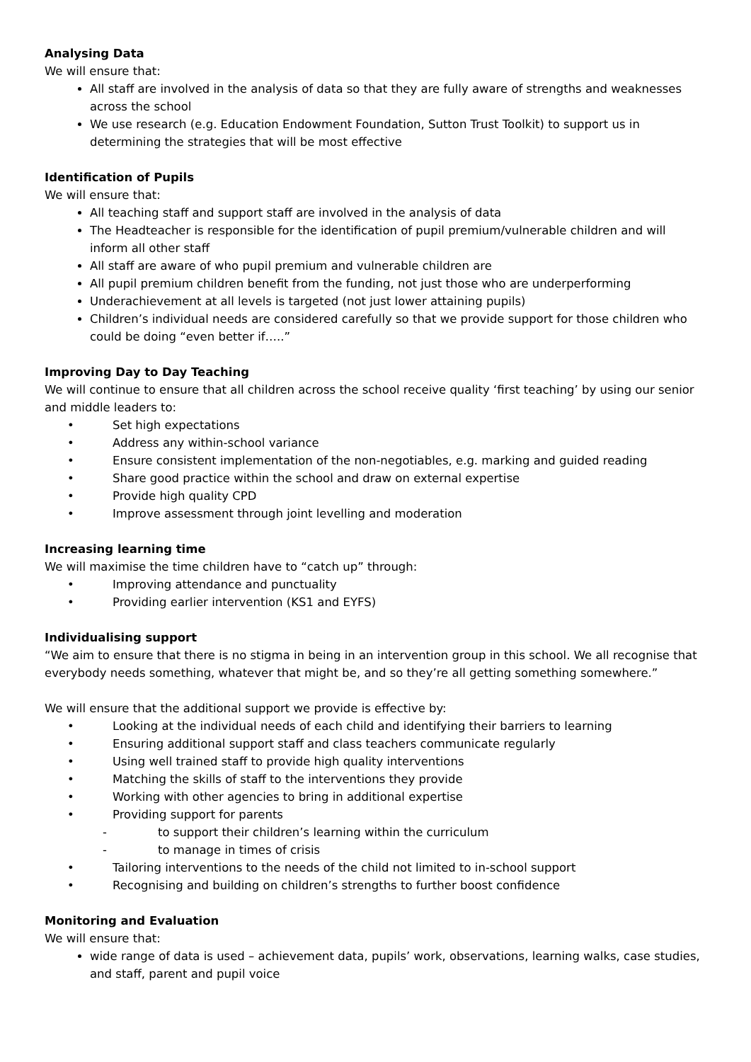Analysing Data
We will ensure that:
All staff are involved in the analysis of data so that they are fully aware of strengths and weaknesses across the school
We use research (e.g. Education Endowment Foundation, Sutton Trust Toolkit) to support us in determining the strategies that will be most effective
Identification of Pupils
We will ensure that:
All teaching staff and support staff are involved in the analysis of data
The Headteacher is responsible for the identification of pupil premium/vulnerable children and will inform all other staff
All staff are aware of who pupil premium and vulnerable children are
All pupil premium children benefit from the funding, not just those who are underperforming
Underachievement at all levels is targeted (not just lower attaining pupils)
Children’s individual needs are considered carefully so that we provide support for those children who could be doing “even better if…..”
Improving Day to Day Teaching
We will continue to ensure that all children across the school receive quality ‘first teaching’ by using our senior and middle leaders to:
• Set high expectations
• Address any within-school variance
• Ensure consistent implementation of the non-negotiables, e.g. marking and guided reading
• Share good practice within the school and draw on external expertise
• Provide high quality CPD
• Improve assessment through joint levelling and moderation
Increasing learning time
We will maximise the time children have to “catch up” through:
• Improving attendance and punctuality
• Providing earlier intervention (KS1 and EYFS)
Individualising support
“We aim to ensure that there is no stigma in being in an intervention group in this school. We all recognise that everybody needs something, whatever that might be, and so they’re all getting something somewhere.”
We will ensure that the additional support we provide is effective by:
• Looking at the individual needs of each child and identifying their barriers to learning
• Ensuring additional support staff and class teachers communicate regularly
• Using well trained staff to provide high quality interventions
• Matching the skills of staff to the interventions they provide
• Working with other agencies to bring in additional expertise
• Providing support for parents
- to support their children’s learning within the curriculum
- to manage in times of crisis
• Tailoring interventions to the needs of the child not limited to in-school support
• Recognising and building on children’s strengths to further boost confidence
Monitoring and Evaluation
We will ensure that:
wide range of data is used – achievement data, pupils’ work, observations, learning walks, case studies, and staff, parent and pupil voice